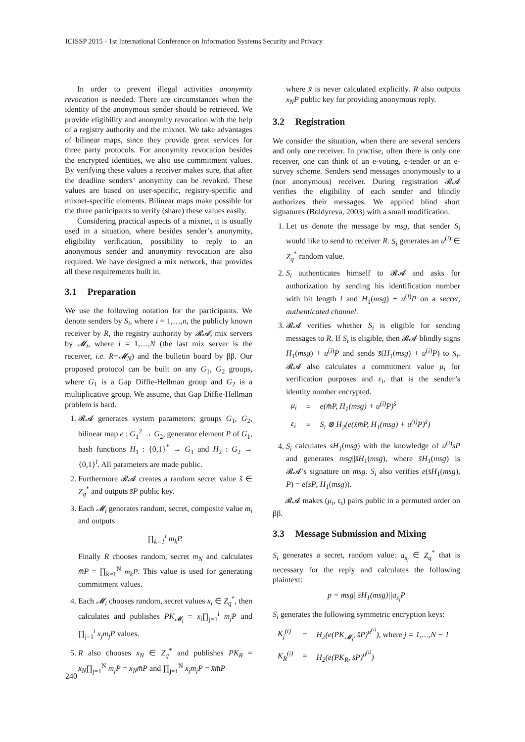ICISSP 2015 - 1st International Conference on Information Systems Security and Privacy
In order to prevent illegal activities anonymity revocation is needed. There are circumstances when the identity of the anonymous sender should be retrieved. We provide eligibility and anonymity revocation with the help of a registry authority and the mixnet. We take advantages of bilinear maps, since they provide great services for three party protocols. For anonymity revocation besides the encrypted identities, we also use commitment values. By verifying these values a receiver makes sure, that after the deadline senders’ anonymity can be revoked. These values are based on user-specific, registry-specific and mixnet-specific elements. Bilinear maps make possible for the three participants to verify (share) these values easily.
Considering practical aspects of a mixnet, it is usually used in a situation, where besides sender’s anonymity, eligibility verification, possibility to reply to an anonymous sender and anonymity revocation are also required. We have designed a mix network, that provides all these requirements built in.
3.1 Preparation
We use the following notation for the participants. We denote senders by S<sub>i</sub>, where i = 1,…,n, the publicly known receiver by R, the registry authority by 𝓡𝓐, mix servers by 𝓜<sub>i</sub>, where i = 1,…,N (the last mix server is the receiver, i.e. R=𝓜<sub>N</sub>) and the bulletin board by ββ. Our proposed protocol can be built on any G<sub>1</sub>, G<sub>2</sub> groups, where G<sub>1</sub> is a Gap Diffie-Hellman group and G<sub>2</sub> is a multiplicative group. We assume, that Gap Diffie-Hellman problem is hard.
1. 𝓡𝓐 generates system parameters: groups G<sub>1</sub>, G<sub>2</sub>, bilinear map e : G<sub>1</sub><sup>2</sup> → G<sub>2</sub>, generator element P of G<sub>1</sub>, hash functions H<sub>1</sub> : {0,1}<sup>*</sup> → G<sub>1</sub> and H<sub>2</sub> : G<sub>2</sub> → {0,1}<sup>l</sup>. All parameters are made public.
2. Furthermore 𝓡𝓐 creates a random secret value s̄ ∈ Z<sub>q</sub><sup>*</sup> and outputs s̄P public key.
3. Each 𝓜<sub>i</sub> generates random, secret, composite value m<sub>i</sub> and outputs
∏<sub>k=1</sub><sup>i</sup> m<sub>k</sub>P.
Finally R chooses random, secret m<sub>N</sub> and calculates m̄P = ∏<sub>k=1</sub><sup>N</sup> m<sub>k</sub>P. This value is used for generating commitment values.
4. Each 𝓜<sub>i</sub> chooses random, secret values x<sub>i</sub> ∈ Z<sub>q</sub><sup>*</sup>, then calculates and publishes PK<sub>𝓜<sub>i</sub></sub> = x<sub>i</sub>∏<sub>j=1</sub><sup>i</sup> m<sub>j</sub>P and ∏<sub>j=1</sub><sup>i</sup> x<sub>j</sub>m<sub>j</sub>P values.
5. R also chooses x<sub>N</sub> ∈ Z<sub>q</sub><sup>*</sup> and publishes PK<sub>R</sub> = x<sub>N</sub>∏<sub>j=1</sub><sup>N</sup> m<sub>j</sub>P = x<sub>N</sub>m̄P and ∏<sub>j=1</sub><sup>N</sup> x<sub>j</sub>m<sub>j</sub>P = x̄m̄P
where x̄ is never calculated explicitly. R also outputs x<sub>N</sub>P public key for providing anonymous reply.
3.2 Registration
We consider the situation, when there are several senders and only one receiver. In practise, often there is only one receiver, one can think of an e-voting, e-tender or an e-survey scheme. Senders send messages anonymously to a (not anonymous) receiver. During registration 𝓡𝓐 verifies the eligibility of each sender and blindly authorizes their messages. We applied blind short signatures (Boldyreva, 2003) with a small modification.
1. Let us denote the message by msg, that sender S<sub>i</sub> would like to send to receiver R. S<sub>i</sub> generates an u<sup>(i)</sup> ∈ Z<sub>q</sub><sup>*</sup> random value.
2. S<sub>i</sub> authenticates himself to 𝓡𝓐 and asks for authorization by sending his identification number with bit length l and H<sub>1</sub>(msg) + u<sup>(i)</sup>P on a secret, authenticated channel.
3. 𝓡𝓐 verifies whether S<sub>i</sub> is eligible for sending messages to R. If S<sub>i</sub> is eligible, then 𝓡𝓐 blindly signs H<sub>1</sub>(msg) + u<sup>(i)</sup>P and sends s̄(H<sub>1</sub>(msg) + u<sup>(i)</sup>P) to S<sub>i</sub>. 𝓡𝓐 also calculates a commitment value μ<sub>i</sub> for verification purposes and ε<sub>i</sub>, that is the sender’s identity number encrypted.
| μ<sub>i</sub> | = | e(m̄P, H<sub>1</sub>(msg) + u<sup>(i)</sup>P)<sup>s̄</sup> |
| ε<sub>i</sub> | = | S<sub>i</sub> ⊗ H<sub>2</sub>(e(x̄m̄P, H<sub>1</sub>(msg) + u<sup>(i)</sup>P)<sup>s̄</sup>) |
4. S<sub>i</sub> calculates s̄H<sub>1</sub>(msg) with the knowledge of u<sup>(i)</sup>s̄P and generates msg||s̄H<sub>1</sub>(msg), where s̄H<sub>1</sub>(msg) is 𝓡𝓐’s signature on msg. S<sub>i</sub> also verifies e(s̄H<sub>1</sub>(msg), P) = e(s̄P, H<sub>1</sub>(msg)).
𝓡𝓐 makes (μ<sub>i</sub>, ε<sub>i</sub>) pairs public in a permuted order on ββ.
3.3 Message Submission and Mixing
S<sub>i</sub> generates a secret, random value: a<sub>s<sub>i</sub></sub> ∈ Z<sub>q</sub><sup>*</sup> that is necessary for the reply and calculates the following plaintext:
p = msg||s̄H<sub>1</sub>(msg)||a<sub>s<sub>i</sub></sub>P
S<sub>i</sub> generates the following symmetric encryption keys:
| K<sub>j</sub><sup>(i)</sup> | = | H<sub>2</sub>(e(PK<sub>𝓜<sub>j</sub></sub>, s̄P)<sup>u<sup>(i)</sup></sup>), where j = 1,…,N − 1 |
| K<sub>R</sub><sup>(i)</sup> | = | H<sub>2</sub>(e(PK<sub>R</sub>, s̄P)<sup>u<sup>(i)</sup></sup>) |
240